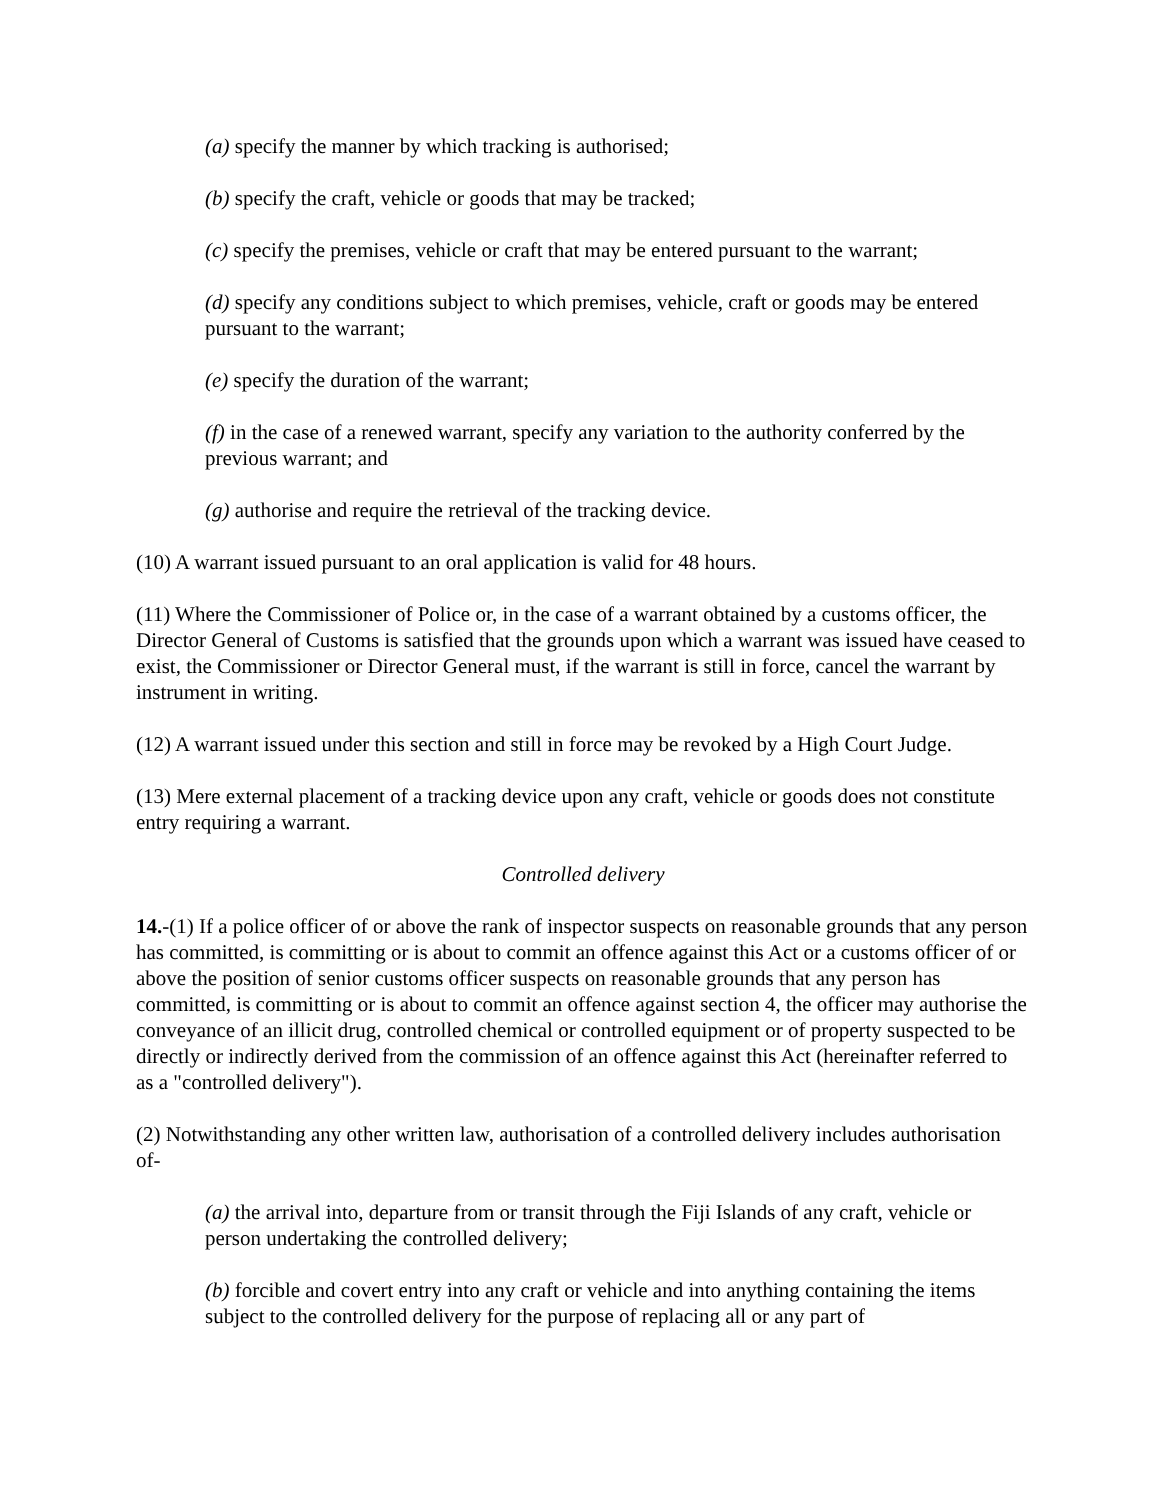(a) specify the manner by which tracking is authorised;
(b) specify the craft, vehicle or goods that may be tracked;
(c) specify the premises, vehicle or craft that may be entered pursuant to the warrant;
(d) specify any conditions subject to which premises, vehicle, craft or goods may be entered pursuant to the warrant;
(e) specify the duration of the warrant;
(f) in the case of a renewed warrant, specify any variation to the authority conferred by the previous warrant; and
(g) authorise and require the retrieval of the tracking device.
(10) A warrant issued pursuant to an oral application is valid for 48 hours.
(11) Where the Commissioner of Police or, in the case of a warrant obtained by a customs officer, the Director General of Customs is satisfied that the grounds upon which a warrant was issued have ceased to exist, the Commissioner or Director General must, if the warrant is still in force, cancel the warrant by instrument in writing.
(12) A warrant issued under this section and still in force may be revoked by a High Court Judge.
(13) Mere external placement of a tracking device upon any craft, vehicle or goods does not constitute entry requiring a warrant.
Controlled delivery
14.-(1) If a police officer of or above the rank of inspector suspects on reasonable grounds that any person has committed, is committing or is about to commit an offence against this Act or a customs officer of or above the position of senior customs officer suspects on reasonable grounds that any person has committed, is committing or is about to commit an offence against section 4, the officer may authorise the conveyance of an illicit drug, controlled chemical or controlled equipment or of property suspected to be directly or indirectly derived from the commission of an offence against this Act (hereinafter referred to as a "controlled delivery").
(2) Notwithstanding any other written law, authorisation of a controlled delivery includes authorisation of-
(a) the arrival into, departure from or transit through the Fiji Islands of any craft, vehicle or person undertaking the controlled delivery;
(b) forcible and covert entry into any craft or vehicle and into anything containing the items subject to the controlled delivery for the purpose of replacing all or any part of